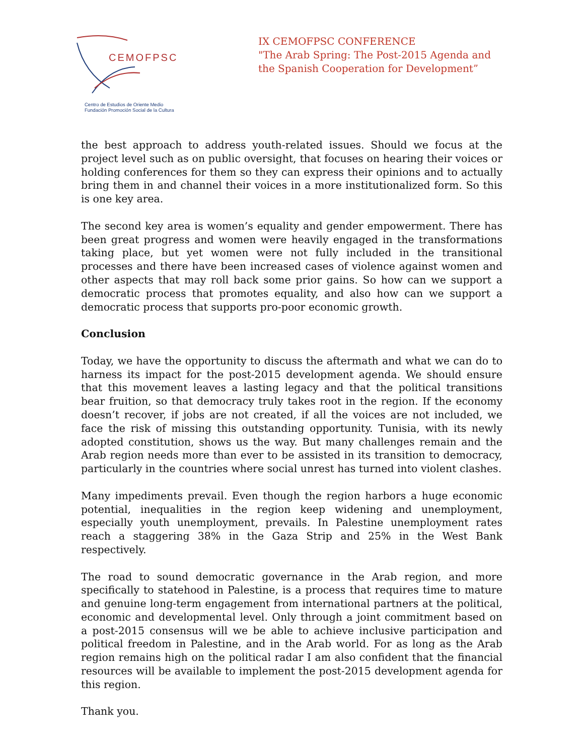CEMOFPSC
Centro de Estudios de Oriente Medio
Fundación Promoción Social de la Cultura
IX CEMOFPSC CONFERENCE
"The Arab Spring: The Post-2015 Agenda and
the Spanish Cooperation for Development”
the best approach to address youth-related issues. Should we focus at the project level such as on public oversight, that focuses on hearing their voices or holding conferences for them so they can express their opinions and to actually bring them in and channel their voices in a more institutionalized form. So this is one key area.
The second key area is women’s equality and gender empowerment. There has been great progress and women were heavily engaged in the transformations taking place, but yet women were not fully included in the transitional processes and there have been increased cases of violence against women and other aspects that may roll back some prior gains. So how can we support a democratic process that promotes equality, and also how can we support a democratic process that supports pro-poor economic growth.
Conclusion
Today, we have the opportunity to discuss the aftermath and what we can do to harness its impact for the post-2015 development agenda. We should ensure that this movement leaves a lasting legacy and that the political transitions bear fruition, so that democracy truly takes root in the region. If the economy doesn’t recover, if jobs are not created, if all the voices are not included, we face the risk of missing this outstanding opportunity. Tunisia, with its newly adopted constitution, shows us the way. But many challenges remain and the Arab region needs more than ever to be assisted in its transition to democracy, particularly in the countries where social unrest has turned into violent clashes.
Many impediments prevail. Even though the region harbors a huge economic potential, inequalities in the region keep widening and unemployment, especially youth unemployment, prevails. In Palestine unemployment rates reach a staggering 38% in the Gaza Strip and 25% in the West Bank respectively.
The road to sound democratic governance in the Arab region, and more specifically to statehood in Palestine, is a process that requires time to mature and genuine long-term engagement from international partners at the political, economic and developmental level. Only through a joint commitment based on a post-2015 consensus will we be able to achieve inclusive participation and political freedom in Palestine, and in the Arab world. For as long as the Arab region remains high on the political radar I am also confident that the financial resources will be available to implement the post-2015 development agenda for this region.
Thank you.